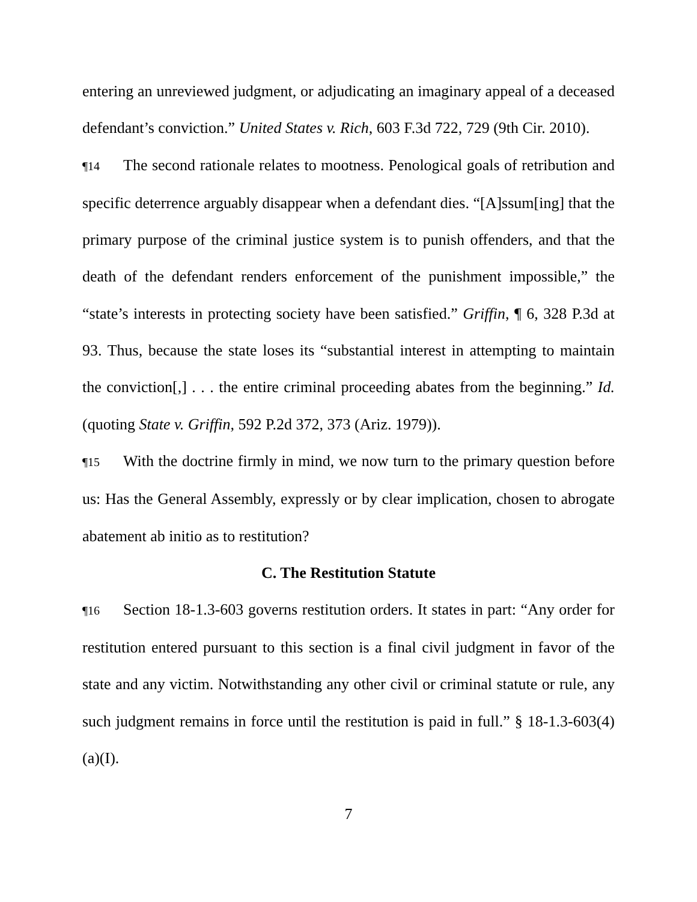entering an unreviewed judgment, or adjudicating an imaginary appeal of a deceased defendant’s conviction.” United States v. Rich, 603 F.3d 722, 729 (9th Cir. 2010).
¶14 The second rationale relates to mootness. Penological goals of retribution and specific deterrence arguably disappear when a defendant dies. “[A]ssum[ing] that the primary purpose of the criminal justice system is to punish offenders, and that the death of the defendant renders enforcement of the punishment impossible,” the “state’s interests in protecting society have been satisfied.” Griffin, ¶ 6, 328 P.3d at 93. Thus, because the state loses its “substantial interest in attempting to maintain the conviction[,] . . . the entire criminal proceeding abates from the beginning.” Id. (quoting State v. Griffin, 592 P.2d 372, 373 (Ariz. 1979)).
¶15 With the doctrine firmly in mind, we now turn to the primary question before us: Has the General Assembly, expressly or by clear implication, chosen to abrogate abatement ab initio as to restitution?
C. The Restitution Statute
¶16 Section 18-1.3-603 governs restitution orders. It states in part: “Any order for restitution entered pursuant to this section is a final civil judgment in favor of the state and any victim. Notwithstanding any other civil or criminal statute or rule, any such judgment remains in force until the restitution is paid in full.” § 18-1.3-603(4)(a)(I).
7